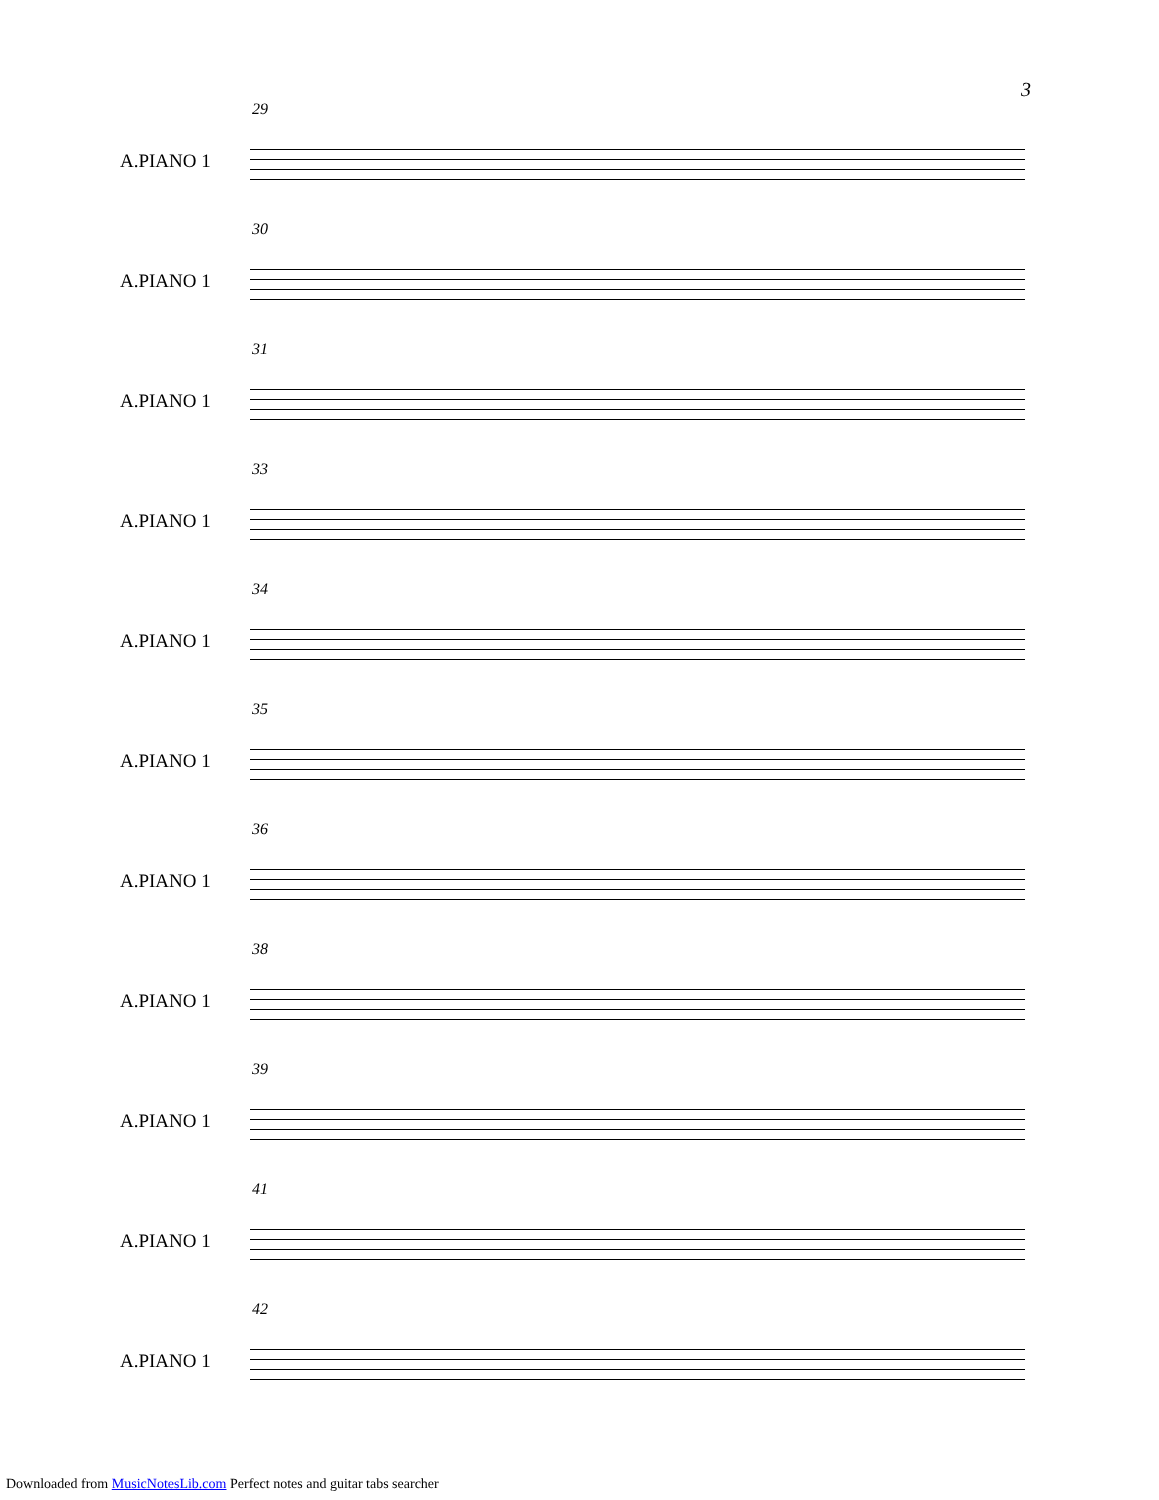3
29
A.PIANO 1
30
A.PIANO 1
31
A.PIANO 1
33
A.PIANO 1
34
A.PIANO 1
35
A.PIANO 1
36
A.PIANO 1
38
A.PIANO 1
39
A.PIANO 1
41
A.PIANO 1
42
A.PIANO 1
Downloaded from MusicNotesLib.com Perfect notes and guitar tabs searcher